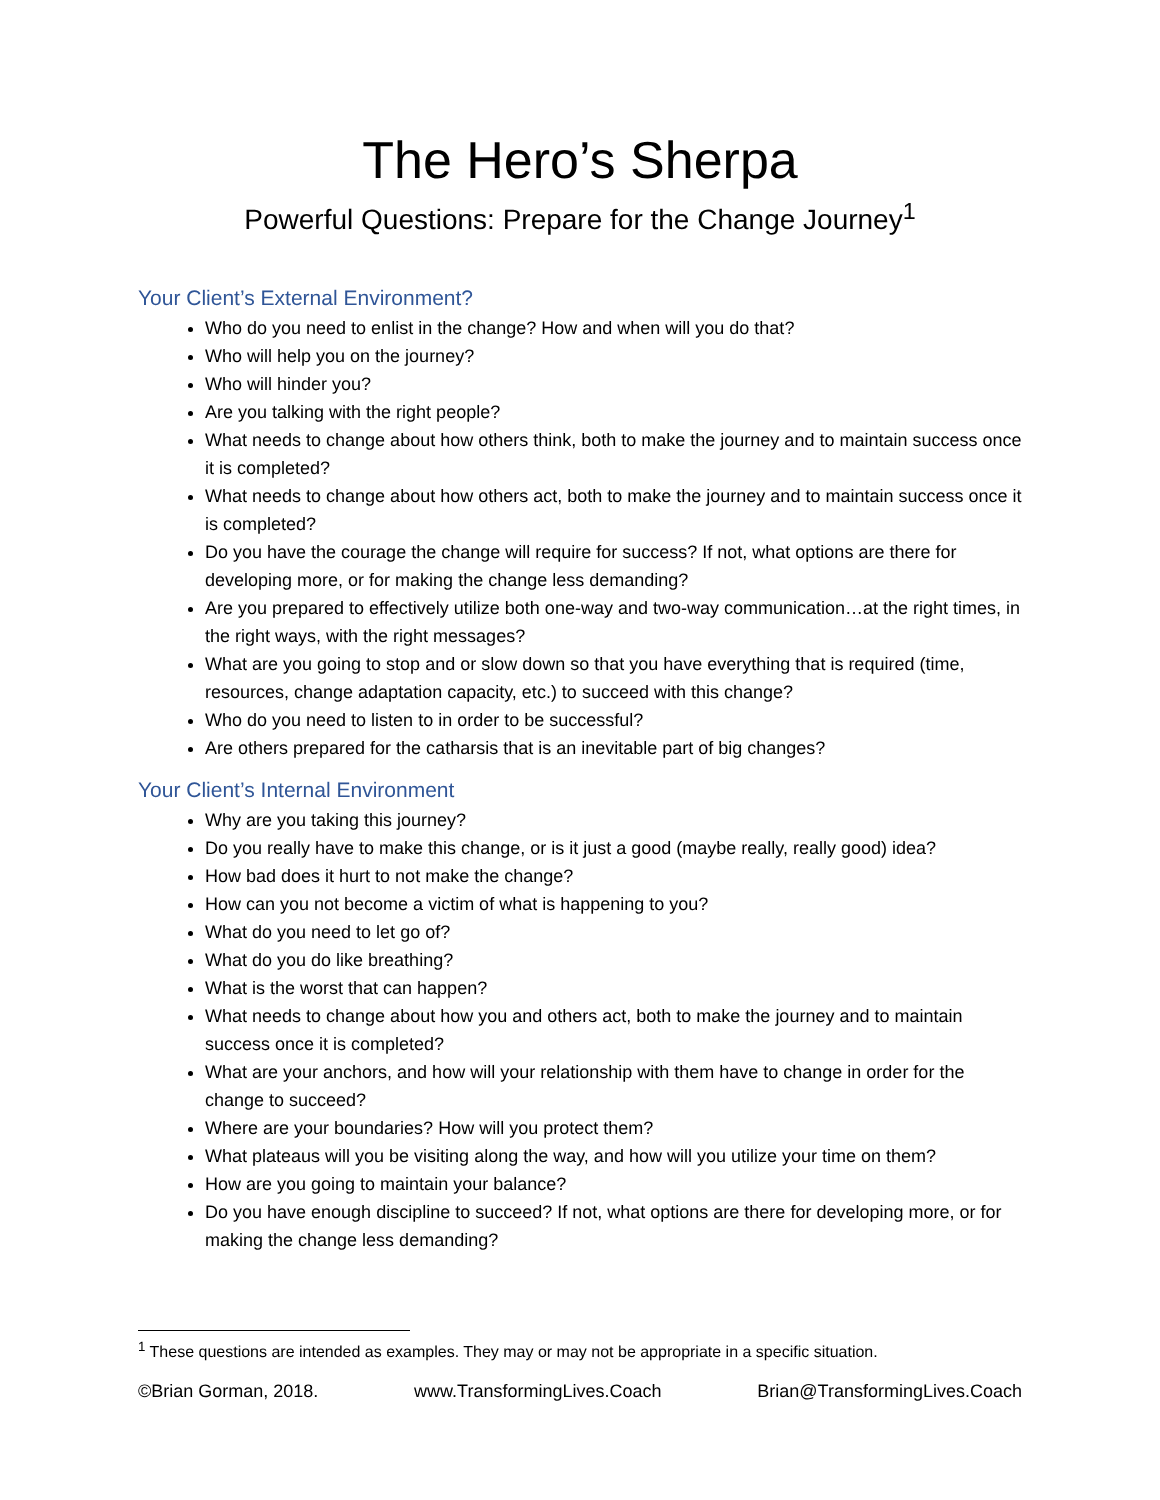The Hero’s Sherpa
Powerful Questions: Prepare for the Change Journey<sup>1</sup>
Your Client’s External Environment?
Who do you need to enlist in the change? How and when will you do that?
Who will help you on the journey?
Who will hinder you?
Are you talking with the right people?
What needs to change about how others think, both to make the journey and to maintain success once it is completed?
What needs to change about how others act, both to make the journey and to maintain success once it is completed?
Do you have the courage the change will require for success? If not, what options are there for developing more, or for making the change less demanding?
Are you prepared to effectively utilize both one-way and two-way communication…at the right times, in the right ways, with the right messages?
What are you going to stop and or slow down so that you have everything that is required (time, resources, change adaptation capacity, etc.) to succeed with this change?
Who do you need to listen to in order to be successful?
Are others prepared for the catharsis that is an inevitable part of big changes?
Your Client’s Internal Environment
Why are you taking this journey?
Do you really have to make this change, or is it just a good (maybe really, really good) idea?
How bad does it hurt to not make the change?
How can you not become a victim of what is happening to you?
What do you need to let go of?
What do you do like breathing?
What is the worst that can happen?
What needs to change about how you and others act, both to make the journey and to maintain success once it is completed?
What are your anchors, and how will your relationship with them have to change in order for the change to succeed?
Where are your boundaries? How will you protect them?
What plateaus will you be visiting along the way, and how will you utilize your time on them?
How are you going to maintain your balance?
Do you have enough discipline to succeed? If not, what options are there for developing more, or for making the change less demanding?
<sup>1</sup> These questions are intended as examples. They may or may not be appropriate in a specific situation.
©Brian Gorman, 2018. www.TransformingLives.Coach Brian@TransformingLives.Coach